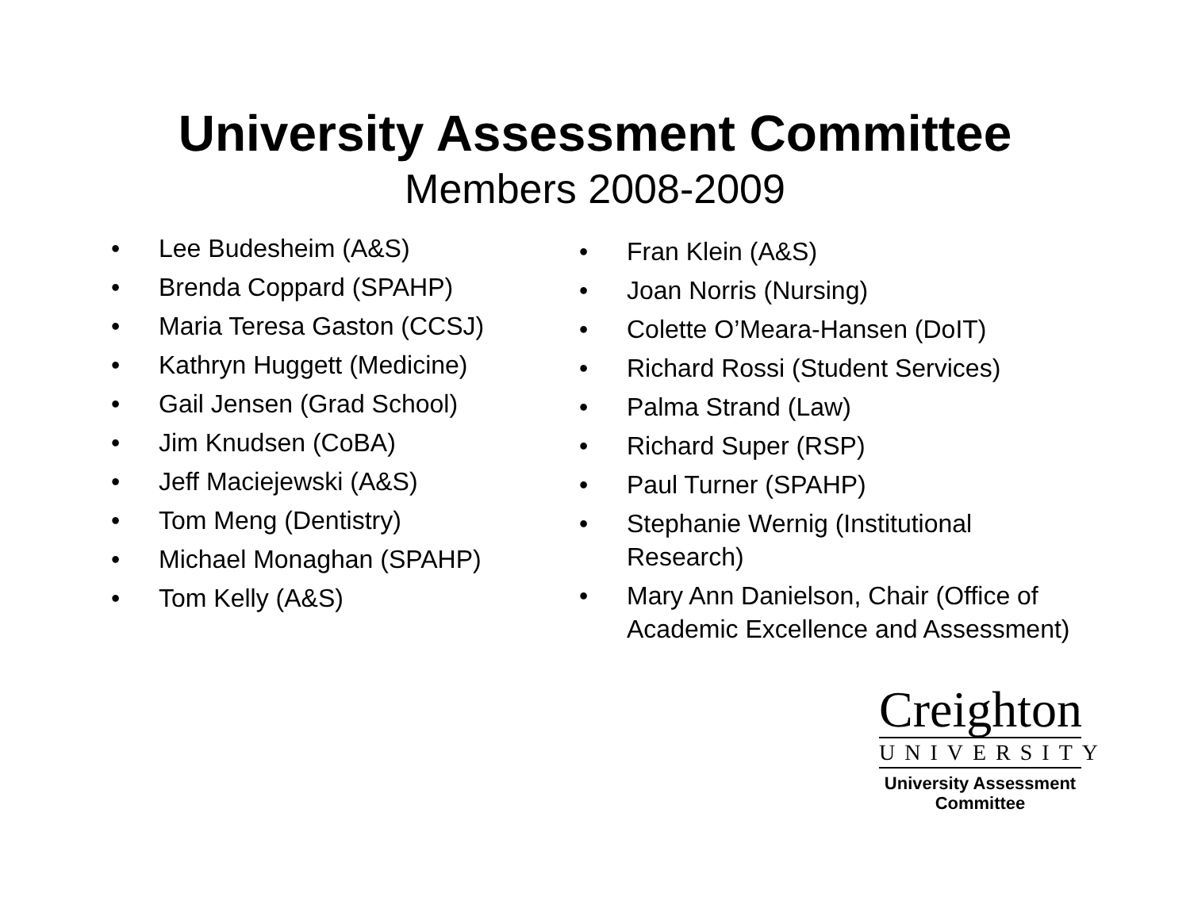University Assessment Committee
Members 2008-2009
• Lee Budesheim (A&S)
• Brenda Coppard (SPAHP)
• Maria Teresa Gaston (CCSJ)
• Kathryn Huggett (Medicine)
• Gail Jensen (Grad School)
• Jim Knudsen (CoBA)
• Jeff Maciejewski (A&S)
• Tom Meng (Dentistry)
• Michael Monaghan (SPAHP)
• Tom Kelly (A&S)
• Fran Klein (A&S)
• Joan Norris (Nursing)
• Colette O’Meara-Hansen (DoIT)
• Richard Rossi (Student Services)
• Palma Strand (Law)
• Richard Super (RSP)
• Paul Turner (SPAHP)
• Stephanie Wernig (Institutional Research)
• Mary Ann Danielson, Chair (Office of Academic Excellence and Assessment)
Creighton
UNIVERSITY
University Assessment
Committee